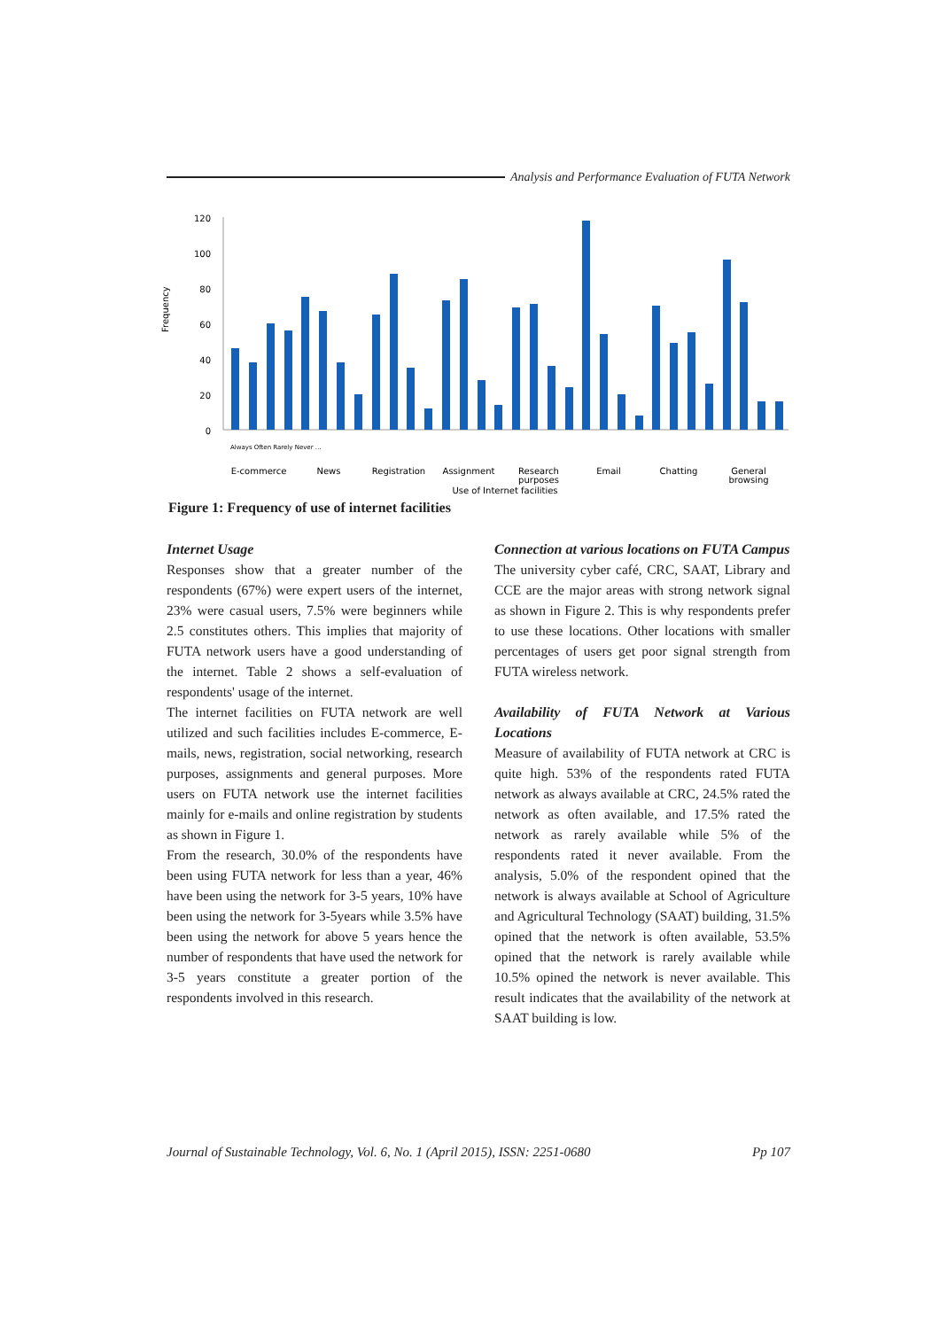Analysis and Performance Evaluation of FUTA Network
Frequency
120
100
80
60
40
20
0
E-commerce
News
Registration
Assignment
Research
purposes
Email
Chatting
General
browsing
Use of Internet facilities
Always Often Rarely Never …
Figure 1: Frequency of use of internet facilities
Internet Usage
Responses show that a greater number of the respondents (67%) were expert users of the internet, 23% were casual users, 7.5% were beginners while 2.5 constitutes others. This implies that majority of FUTA network users have a good understanding of the internet. Table 2 shows a self-evaluation of respondents' usage of the internet.
The internet facilities on FUTA network are well utilized and such facilities includes E-commerce, E-mails, news, registration, social networking, research purposes, assignments and general purposes. More users on FUTA network use the internet facilities mainly for e-mails and online registration by students as shown in Figure 1.
From the research, 30.0% of the respondents have been using FUTA network for less than a year, 46% have been using the network for 3-5 years, 10% have been using the network for 3-5years while 3.5% have been using the network for above 5 years hence the number of respondents that have used the network for 3-5 years constitute a greater portion of the respondents involved in this research.
Connection at various locations on FUTA Campus
The university cyber café, CRC, SAAT, Library and CCE are the major areas with strong network signal as shown in Figure 2. This is why respondents prefer to use these locations. Other locations with smaller percentages of users get poor signal strength from FUTA wireless network.
Availability of FUTA Network at Various Locations
Measure of availability of FUTA network at CRC is quite high. 53% of the respondents rated FUTA network as always available at CRC, 24.5% rated the network as often available, and 17.5% rated the network as rarely available while 5% of the respondents rated it never available. From the analysis, 5.0% of the respondent opined that the network is always available at School of Agriculture and Agricultural Technology (SAAT) building, 31.5% opined that the network is often available, 53.5% opined that the network is rarely available while 10.5% opined the network is never available. This result indicates that the availability of the network at SAAT building is low.
Journal of Sustainable Technology, Vol. 6, No. 1 (April 2015), ISSN: 2251-0680 Pp 107